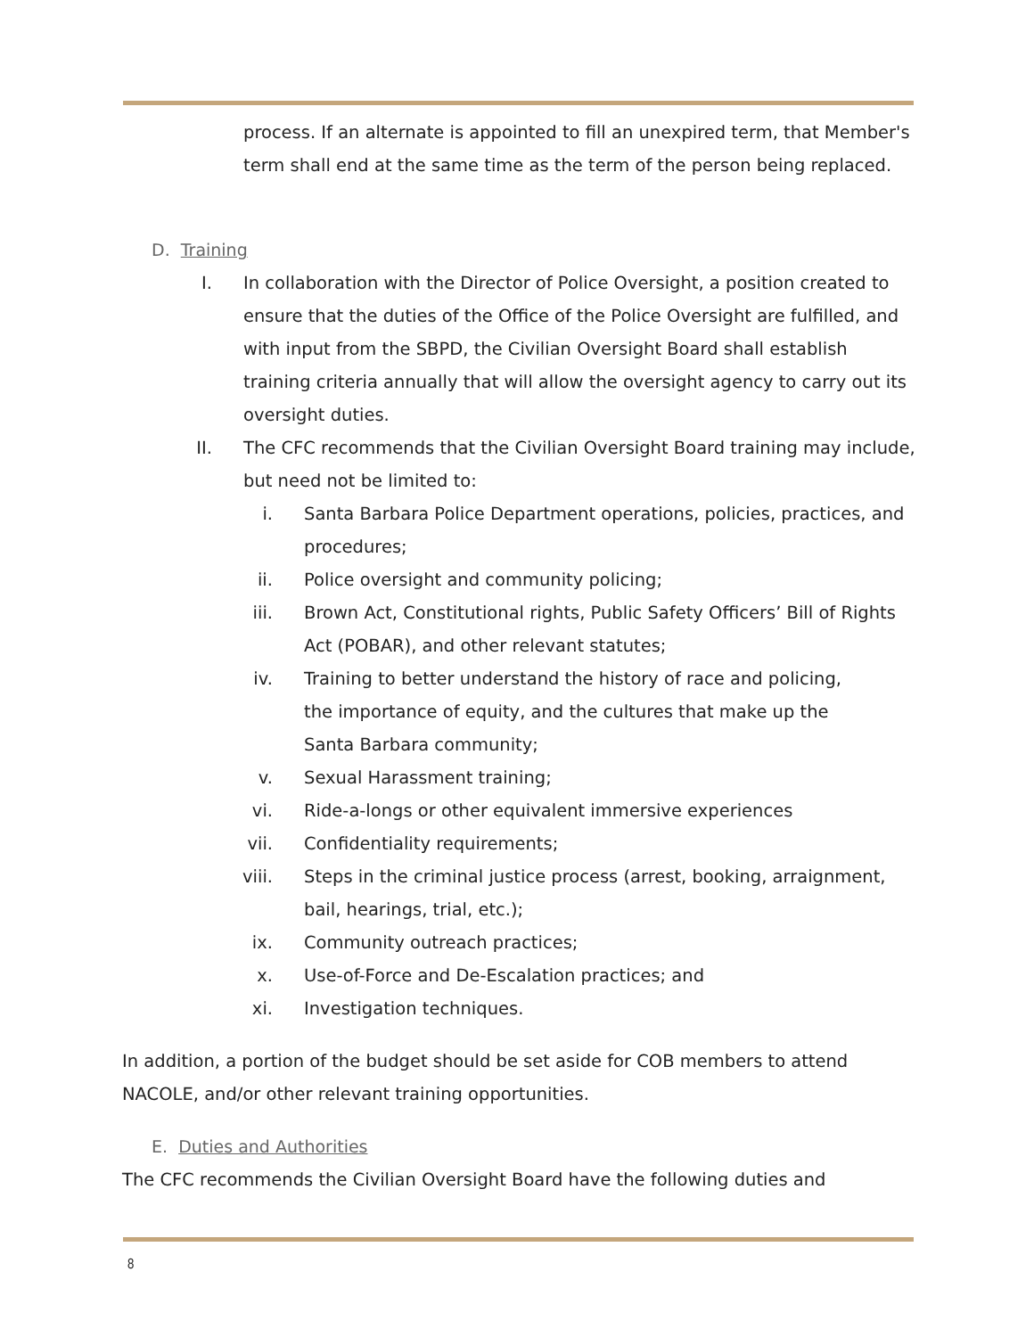process. If an alternate is appointed to fill an unexpired term, that Member's term shall end at the same time as the term of the person being replaced.
D. Training
I. In collaboration with the Director of Police Oversight, a position created to ensure that the duties of the Office of the Police Oversight are fulfilled, and with input from the SBPD, the Civilian Oversight Board shall establish training criteria annually that will allow the oversight agency to carry out its oversight duties.
II. The CFC recommends that the Civilian Oversight Board training may include, but need not be limited to:
i. Santa Barbara Police Department operations, policies, practices, and procedures;
ii. Police oversight and community policing;
iii. Brown Act, Constitutional rights, Public Safety Officers’ Bill of Rights Act (POBAR), and other relevant statutes;
iv. Training to better understand the history of race and policing, the importance of equity, and the cultures that make up the Santa Barbara community;
v. Sexual Harassment training;
vi. Ride-a-longs or other equivalent immersive experiences
vii. Confidentiality requirements;
viii. Steps in the criminal justice process (arrest, booking, arraignment, bail, hearings, trial, etc.);
ix. Community outreach practices;
x. Use-of-Force and De-Escalation practices; and
xi. Investigation techniques.
In addition, a portion of the budget should be set aside for COB members to attend NACOLE, and/or other relevant training opportunities.
E. Duties and Authorities
The CFC recommends the Civilian Oversight Board have the following duties and
8